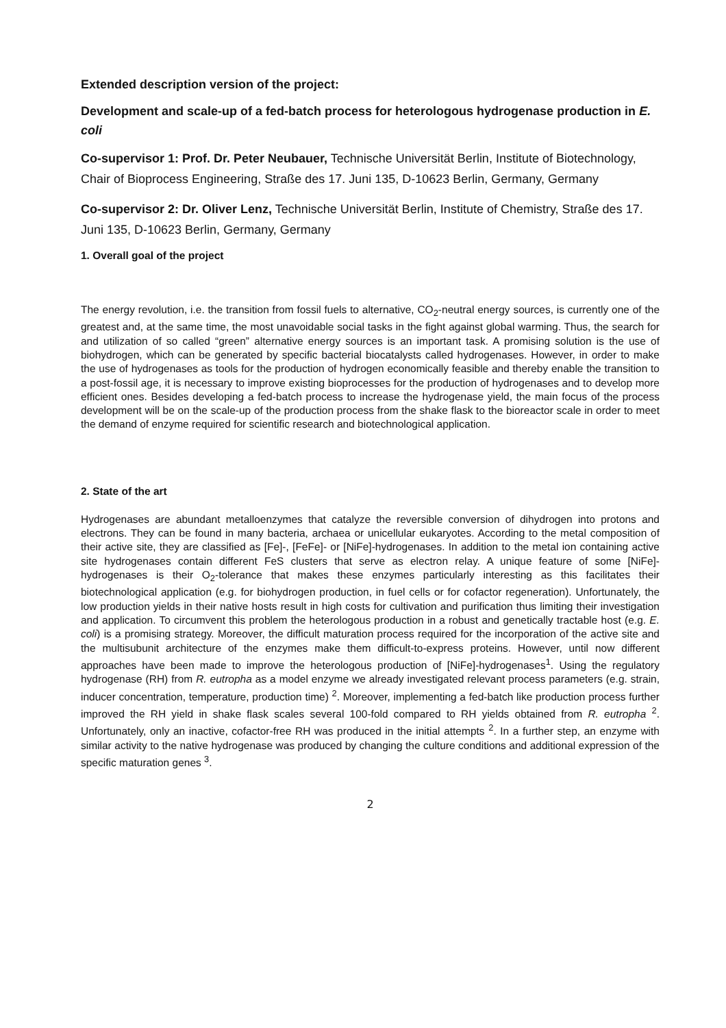Extended description version of the project:
Development and scale-up of a fed-batch process for heterologous hydrogenase production in E. coli
Co-supervisor 1: Prof. Dr. Peter Neubauer, Technische Universität Berlin, Institute of Biotechnology, Chair of Bioprocess Engineering, Straße des 17. Juni 135, D-10623 Berlin, Germany, Germany
Co-supervisor 2: Dr. Oliver Lenz, Technische Universität Berlin, Institute of Chemistry, Straße des 17. Juni 135, D-10623 Berlin, Germany, Germany
1. Overall goal of the project
The energy revolution, i.e. the transition from fossil fuels to alternative, CO<sub>2</sub>-neutral energy sources, is currently one of the greatest and, at the same time, the most unavoidable social tasks in the fight against global warming. Thus, the search for and utilization of so called “green” alternative energy sources is an important task. A promising solution is the use of biohydrogen, which can be generated by specific bacterial biocatalysts called hydrogenases. However, in order to make the use of hydrogenases as tools for the production of hydrogen economically feasible and thereby enable the transition to a post-fossil age, it is necessary to improve existing bioprocesses for the production of hydrogenases and to develop more efficient ones. Besides developing a fed-batch process to increase the hydrogenase yield, the main focus of the process development will be on the scale-up of the production process from the shake flask to the bioreactor scale in order to meet the demand of enzyme required for scientific research and biotechnological application.
2. State of the art
Hydrogenases are abundant metalloenzymes that catalyze the reversible conversion of dihydrogen into protons and electrons. They can be found in many bacteria, archaea or unicellular eukaryotes. According to the metal composition of their active site, they are classified as [Fe]-, [FeFe]- or [NiFe]-hydrogenases. In addition to the metal ion containing active site hydrogenases contain different FeS clusters that serve as electron relay. A unique feature of some [NiFe]-hydrogenases is their O<sub>2</sub>-tolerance that makes these enzymes particularly interesting as this facilitates their biotechnological application (e.g. for biohydrogen production, in fuel cells or for cofactor regeneration). Unfortunately, the low production yields in their native hosts result in high costs for cultivation and purification thus limiting their investigation and application. To circumvent this problem the heterologous production in a robust and genetically tractable host (e.g. E. coli) is a promising strategy. Moreover, the difficult maturation process required for the incorporation of the active site and the multisubunit architecture of the enzymes make them difficult-to-express proteins. However, until now different approaches have been made to improve the heterologous production of [NiFe]-hydrogenases<sup>1</sup>. Using the regulatory hydrogenase (RH) from R. eutropha as a model enzyme we already investigated relevant process parameters (e.g. strain, inducer concentration, temperature, production time) <sup>2</sup>. Moreover, implementing a fed-batch like production process further improved the RH yield in shake flask scales several 100-fold compared to RH yields obtained from R. eutropha <sup>2</sup>. Unfortunately, only an inactive, cofactor-free RH was produced in the initial attempts <sup>2</sup>. In a further step, an enzyme with similar activity to the native hydrogenase was produced by changing the culture conditions and additional expression of the specific maturation genes <sup>3</sup>.
2